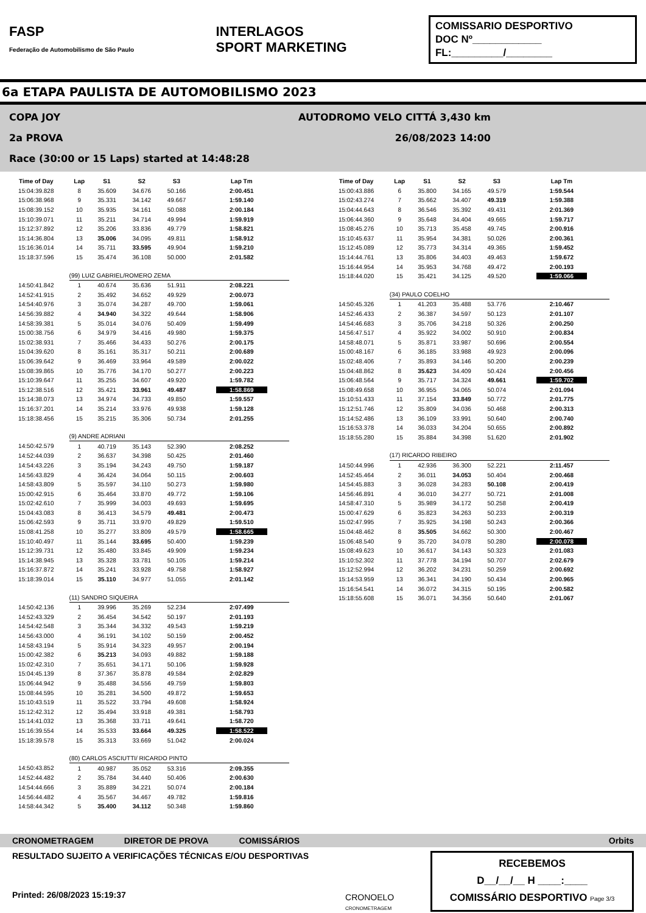FASP
Federação de Automobilismo de São Paulo
INTERLAGOS
SPORT MARKETING
COMISSARIO DESPORTIVO
DOC Nº____________
FL:_________/________
6a ETAPA PAULISTA DE AUTOMOBILISMO 2023
AUTODROMO VELO CITTÁ 3,430 km COPA JOY
26/08/2023 14:00 2a PROVA
Race (30:00 or 15 Laps) started at 14:48:28
| Time of Day | Lap | S1 | S2 | S3 | Lap Tm |
| --- | --- | --- | --- | --- | --- |
| 15:04:39.828 | 8 | 35.609 | 34.676 | 50.166 | 2:00.451 |
| 15:06:38.968 | 9 | 35.331 | 34.142 | 49.667 | 1:59.140 |
| 15:08:39.152 | 10 | 35.935 | 34.161 | 50.088 | 2:00.184 |
| 15:10:39.071 | 11 | 35.211 | 34.714 | 49.994 | 1:59.919 |
| 15:12:37.892 | 12 | 35.206 | 33.836 | 49.779 | 1:58.821 |
| 15:14:36.804 | 13 | 35.006 | 34.095 | 49.811 | 1:58.912 |
| 15:16:36.014 | 14 | 35.711 | 33.595 | 49.904 | 1:59.210 |
| 15:18:37.596 | 15 | 35.474 | 36.108 | 50.000 | 2:01.582 |
| | (99) LUIZ GABRIEL/ROMERO ZEMA | | | | |
| 14:50:41.842 | 1 | 40.674 | 35.636 | 51.911 | 2:08.221 |
| 14:52:41.915 | 2 | 35.492 | 34.652 | 49.929 | 2:00.073 |
| 14:54:40.976 | 3 | 35.074 | 34.287 | 49.700 | 1:59.061 |
| 14:56:39.882 | 4 | 34.940 | 34.322 | 49.644 | 1:58.906 |
| 14:58:39.381 | 5 | 35.014 | 34.076 | 50.409 | 1:59.499 |
| 15:00:38.756 | 6 | 34.979 | 34.416 | 49.980 | 1:59.375 |
| 15:02:38.931 | 7 | 35.466 | 34.433 | 50.276 | 2:00.175 |
| 15:04:39.620 | 8 | 35.161 | 35.317 | 50.211 | 2:00.689 |
| 15:06:39.642 | 9 | 36.469 | 33.964 | 49.589 | 2:00.022 |
| 15:08:39.865 | 10 | 35.776 | 34.170 | 50.277 | 2:00.223 |
| 15:10:39.647 | 11 | 35.255 | 34.607 | 49.920 | 1:59.782 |
| 15:12:38.516 | 12 | 35.421 | 33.961 | 49.487 | 1:58.869 |
| 15:14:38.073 | 13 | 34.974 | 34.733 | 49.850 | 1:59.557 |
| 15:16:37.201 | 14 | 35.214 | 33.976 | 49.938 | 1:59.128 |
| 15:18:38.456 | 15 | 35.215 | 35.306 | 50.734 | 2:01.255 |
| | (9) ANDRE ADRIANI | | | | |
| 14:50:42.579 | 1 | 40.719 | 35.143 | 52.390 | 2:08.252 |
| 14:52:44.039 | 2 | 36.637 | 34.398 | 50.425 | 2:01.460 |
| 14:54:43.226 | 3 | 35.194 | 34.243 | 49.750 | 1:59.187 |
| 14:56:43.829 | 4 | 36.424 | 34.064 | 50.115 | 2:00.603 |
| 14:58:43.809 | 5 | 35.597 | 34.110 | 50.273 | 1:59.980 |
| 15:00:42.915 | 6 | 35.464 | 33.870 | 49.772 | 1:59.106 |
| 15:02:42.610 | 7 | 35.999 | 34.003 | 49.693 | 1:59.695 |
| 15:04:43.083 | 8 | 36.413 | 34.579 | 49.481 | 2:00.473 |
| 15:06:42.593 | 9 | 35.711 | 33.970 | 49.829 | 1:59.510 |
| 15:08:41.258 | 10 | 35.277 | 33.809 | 49.579 | 1:58.665 |
| 15:10:40.497 | 11 | 35.144 | 33.695 | 50.400 | 1:59.239 |
| 15:12:39.731 | 12 | 35.480 | 33.845 | 49.909 | 1:59.234 |
| 15:14:38.945 | 13 | 35.328 | 33.781 | 50.105 | 1:59.214 |
| 15:16:37.872 | 14 | 35.241 | 33.928 | 49.758 | 1:58.927 |
| 15:18:39.014 | 15 | 35.110 | 34.977 | 51.055 | 2:01.142 |
| | (11) SANDRO SIQUEIRA | | | | |
| 14:50:42.136 | 1 | 39.996 | 35.269 | 52.234 | 2:07.499 |
| 14:52:43.329 | 2 | 36.454 | 34.542 | 50.197 | 2:01.193 |
| 14:54:42.548 | 3 | 35.344 | 34.332 | 49.543 | 1:59.219 |
| 14:56:43.000 | 4 | 36.191 | 34.102 | 50.159 | 2:00.452 |
| 14:58:43.194 | 5 | 35.914 | 34.323 | 49.957 | 2:00.194 |
| 15:00:42.382 | 6 | 35.213 | 34.093 | 49.882 | 1:59.188 |
| 15:02:42.310 | 7 | 35.651 | 34.171 | 50.106 | 1:59.928 |
| 15:04:45.139 | 8 | 37.367 | 35.878 | 49.584 | 2:02.829 |
| 15:06:44.942 | 9 | 35.488 | 34.556 | 49.759 | 1:59.803 |
| 15:08:44.595 | 10 | 35.281 | 34.500 | 49.872 | 1:59.653 |
| 15:10:43.519 | 11 | 35.522 | 33.794 | 49.608 | 1:58.924 |
| 15:12:42.312 | 12 | 35.494 | 33.918 | 49.381 | 1:58.793 |
| 15:14:41.032 | 13 | 35.368 | 33.711 | 49.641 | 1:58.720 |
| 15:16:39.554 | 14 | 35.533 | 33.664 | 49.325 | 1:58.522 |
| 15:18:39.578 | 15 | 35.313 | 33.669 | 51.042 | 2:00.024 |
| | (80) CARLOS ASCIUTTI/ RICARDO PINTO | | | | |
| 14:50:43.852 | 1 | 40.987 | 35.052 | 53.316 | 2:09.355 |
| 14:52:44.482 | 2 | 35.784 | 34.440 | 50.406 | 2:00.630 |
| 14:54:44.666 | 3 | 35.889 | 34.221 | 50.074 | 2:00.184 |
| 14:56:44.482 | 4 | 35.567 | 34.467 | 49.782 | 1:59.816 |
| 14:58:44.342 | 5 | 35.400 | 34.112 | 50.348 | 1:59.860 |
| Time of Day | Lap | S1 | S2 | S3 | Lap Tm |
| --- | --- | --- | --- | --- | --- |
| 15:00:43.886 | 6 | 35.800 | 34.165 | 49.579 | 1:59.544 |
| 15:02:43.274 | 7 | 35.662 | 34.407 | 49.319 | 1:59.388 |
| 15:04:44.643 | 8 | 36.546 | 35.392 | 49.431 | 2:01.369 |
| 15:06:44.360 | 9 | 35.648 | 34.404 | 49.665 | 1:59.717 |
| 15:08:45.276 | 10 | 35.713 | 35.458 | 49.745 | 2:00.916 |
| 15:10:45.637 | 11 | 35.954 | 34.381 | 50.026 | 2:00.361 |
| 15:12:45.089 | 12 | 35.773 | 34.314 | 49.365 | 1:59.452 |
| 15:14:44.761 | 13 | 35.806 | 34.403 | 49.463 | 1:59.672 |
| 15:16:44.954 | 14 | 35.953 | 34.768 | 49.472 | 2:00.193 |
| 15:18:44.020 | 15 | 35.421 | 34.125 | 49.520 | 1:59.066 |
| | (34) PAULO COELHO | | | | |
| 14:50:45.326 | 1 | 41.203 | 35.488 | 53.776 | 2:10.467 |
| 14:52:46.433 | 2 | 36.387 | 34.597 | 50.123 | 2:01.107 |
| 14:54:46.683 | 3 | 35.706 | 34.218 | 50.326 | 2:00.250 |
| 14:56:47.517 | 4 | 35.922 | 34.002 | 50.910 | 2:00.834 |
| 14:58:48.071 | 5 | 35.871 | 33.987 | 50.696 | 2:00.554 |
| 15:00:48.167 | 6 | 36.185 | 33.988 | 49.923 | 2:00.096 |
| 15:02:48.406 | 7 | 35.893 | 34.146 | 50.200 | 2:00.239 |
| 15:04:48.862 | 8 | 35.623 | 34.409 | 50.424 | 2:00.456 |
| 15:06:48.564 | 9 | 35.717 | 34.324 | 49.661 | 1:59.702 |
| 15:08:49.658 | 10 | 36.955 | 34.065 | 50.074 | 2:01.094 |
| 15:10:51.433 | 11 | 37.154 | 33.849 | 50.772 | 2:01.775 |
| 15:12:51.746 | 12 | 35.809 | 34.036 | 50.468 | 2:00.313 |
| 15:14:52.486 | 13 | 36.109 | 33.991 | 50.640 | 2:00.740 |
| 15:16:53.378 | 14 | 36.033 | 34.204 | 50.655 | 2:00.892 |
| 15:18:55.280 | 15 | 35.884 | 34.398 | 51.620 | 2:01.902 |
| | (17) RICARDO RIBEIRO | | | | |
| 14:50:44.996 | 1 | 42.936 | 36.300 | 52.221 | 2:11.457 |
| 14:52:45.464 | 2 | 36.011 | 34.053 | 50.404 | 2:00.468 |
| 14:54:45.883 | 3 | 36.028 | 34.283 | 50.108 | 2:00.419 |
| 14:56:46.891 | 4 | 36.010 | 34.277 | 50.721 | 2:01.008 |
| 14:58:47.310 | 5 | 35.989 | 34.172 | 50.258 | 2:00.419 |
| 15:00:47.629 | 6 | 35.823 | 34.263 | 50.233 | 2:00.319 |
| 15:02:47.995 | 7 | 35.925 | 34.198 | 50.243 | 2:00.366 |
| 15:04:48.462 | 8 | 35.505 | 34.662 | 50.300 | 2:00.467 |
| 15:06:48.540 | 9 | 35.720 | 34.078 | 50.280 | 2:00.078 |
| 15:08:49.623 | 10 | 36.617 | 34.143 | 50.323 | 2:01.083 |
| 15:10:52.302 | 11 | 37.778 | 34.194 | 50.707 | 2:02.679 |
| 15:12:52.994 | 12 | 36.202 | 34.231 | 50.259 | 2:00.692 |
| 15:14:53.959 | 13 | 36.341 | 34.190 | 50.434 | 2:00.965 |
| 15:16:54.541 | 14 | 36.072 | 34.315 | 50.195 | 2:00.582 |
| 15:18:55.608 | 15 | 36.071 | 34.356 | 50.640 | 2:01.067 |
CRONOMETRAGEM DIRETOR DE PROVA COMISSÁRIOS Orbits
RESULTADO SUJEITO A VERIFICAÇÕES TÉCNICAS E/OU DESPORTIVAS
Printed: 26/08/2023 15:19:37
CRONOELO
CRONOMETRAGEM
RECEBEMOS
D__/__/__ H ____:____
COMISSÁRIO DESPORTIVO Page 3/3